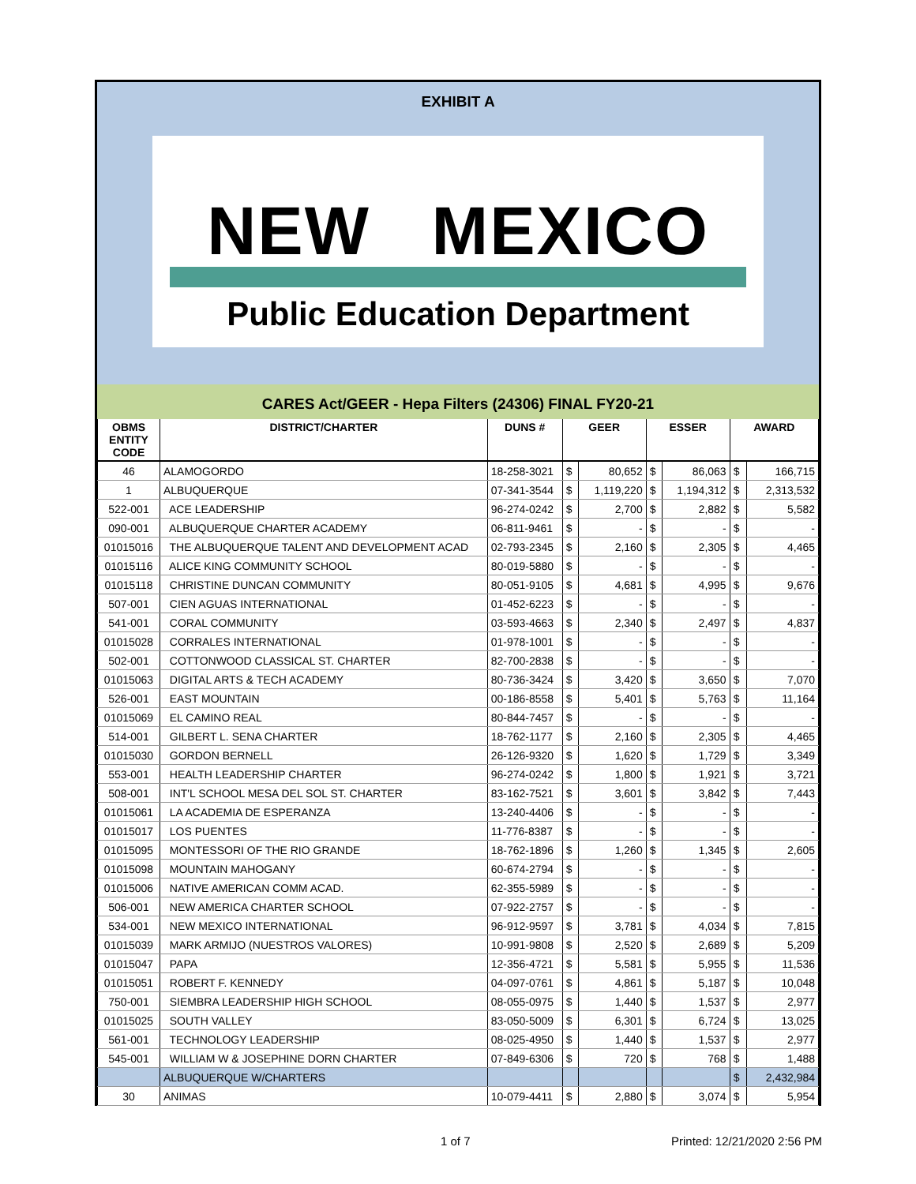EXHIBIT A
NEW MEXICO
Public Education Department
CARES Act/GEER - Hepa Filters (24306) FINAL FY20-21
| OBMS ENTITY CODE | DISTRICT/CHARTER | DUNS # | GEER | | ESSER | | AWARD | |
| --- | --- | --- | --- | --- | --- | --- | --- | --- |
| 46 | ALAMOGORDO | 18-258-3021 | $ | 80,652 | $ | 86,063 | $ | 166,715 |
| 1 | ALBUQUERQUE | 07-341-3544 | $ | 1,119,220 | $ | 1,194,312 | $ | 2,313,532 |
| 522-001 | ACE LEADERSHIP | 96-274-0242 | $ | 2,700 | $ | 2,882 | $ | 5,582 |
| 090-001 | ALBUQUERQUE CHARTER ACADEMY | 06-811-9461 | $ | - | $ | - | $ | - |
| 01015016 | THE ALBUQUERQUE TALENT AND DEVELOPMENT ACAD | 02-793-2345 | $ | 2,160 | $ | 2,305 | $ | 4,465 |
| 01015116 | ALICE KING COMMUNITY SCHOOL | 80-019-5880 | $ | - | $ | - | $ | - |
| 01015118 | CHRISTINE DUNCAN COMMUNITY | 80-051-9105 | $ | 4,681 | $ | 4,995 | $ | 9,676 |
| 507-001 | CIEN AGUAS INTERNATIONAL | 01-452-6223 | $ | - | $ | - | $ | - |
| 541-001 | CORAL COMMUNITY | 03-593-4663 | $ | 2,340 | $ | 2,497 | $ | 4,837 |
| 01015028 | CORRALES INTERNATIONAL | 01-978-1001 | $ | - | $ | - | $ | - |
| 502-001 | COTTONWOOD CLASSICAL ST. CHARTER | 82-700-2838 | $ | - | $ | - | $ | - |
| 01015063 | DIGITAL ARTS & TECH ACADEMY | 80-736-3424 | $ | 3,420 | $ | 3,650 | $ | 7,070 |
| 526-001 | EAST MOUNTAIN | 00-186-8558 | $ | 5,401 | $ | 5,763 | $ | 11,164 |
| 01015069 | EL CAMINO REAL | 80-844-7457 | $ | - | $ | - | $ | - |
| 514-001 | GILBERT L. SENA CHARTER | 18-762-1177 | $ | 2,160 | $ | 2,305 | $ | 4,465 |
| 01015030 | GORDON BERNELL | 26-126-9320 | $ | 1,620 | $ | 1,729 | $ | 3,349 |
| 553-001 | HEALTH LEADERSHIP CHARTER | 96-274-0242 | $ | 1,800 | $ | 1,921 | $ | 3,721 |
| 508-001 | INT'L SCHOOL MESA DEL SOL ST. CHARTER | 83-162-7521 | $ | 3,601 | $ | 3,842 | $ | 7,443 |
| 01015061 | LA ACADEMIA DE ESPERANZA | 13-240-4406 | $ | - | $ | - | $ | - |
| 01015017 | LOS PUENTES | 11-776-8387 | $ | - | $ | - | $ | - |
| 01015095 | MONTESSORI OF THE RIO GRANDE | 18-762-1896 | $ | 1,260 | $ | 1,345 | $ | 2,605 |
| 01015098 | MOUNTAIN MAHOGANY | 60-674-2794 | $ | - | $ | - | $ | - |
| 01015006 | NATIVE AMERICAN COMM ACAD. | 62-355-5989 | $ | - | $ | - | $ | - |
| 506-001 | NEW AMERICA CHARTER SCHOOL | 07-922-2757 | $ | - | $ | - | $ | - |
| 534-001 | NEW MEXICO INTERNATIONAL | 96-912-9597 | $ | 3,781 | $ | 4,034 | $ | 7,815 |
| 01015039 | MARK ARMIJO (NUESTROS VALORES) | 10-991-9808 | $ | 2,520 | $ | 2,689 | $ | 5,209 |
| 01015047 | PAPA | 12-356-4721 | $ | 5,581 | $ | 5,955 | $ | 11,536 |
| 01015051 | ROBERT F. KENNEDY | 04-097-0761 | $ | 4,861 | $ | 5,187 | $ | 10,048 |
| 750-001 | SIEMBRA LEADERSHIP HIGH SCHOOL | 08-055-0975 | $ | 1,440 | $ | 1,537 | $ | 2,977 |
| 01015025 | SOUTH VALLEY | 83-050-5009 | $ | 6,301 | $ | 6,724 | $ | 13,025 |
| 561-001 | TECHNOLOGY LEADERSHIP | 08-025-4950 | $ | 1,440 | $ | 1,537 | $ | 2,977 |
| 545-001 | WILLIAM W & JOSEPHINE DORN CHARTER | 07-849-6306 | $ | 720 | $ | 768 | $ | 1,488 |
| | ALBUQUERQUE W/CHARTERS | | | | | | $ | 2,432,984 |
| 30 | ANIMAS | 10-079-4411 | $ | 2,880 | $ | 3,074 | $ | 5,954 |
1 of 7 Printed: 12/21/2020 2:56 PM